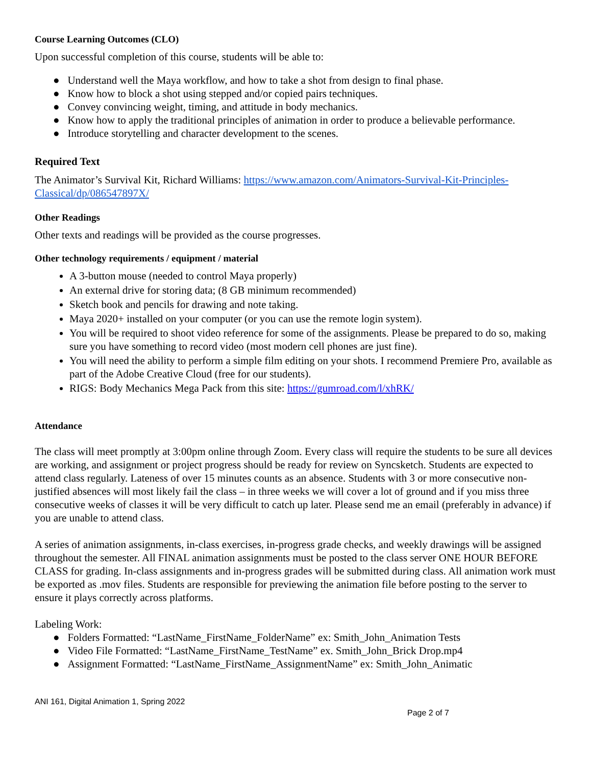Course Learning Outcomes (CLO)
Upon successful completion of this course, students will be able to:
● Understand well the Maya workflow, and how to take a shot from design to final phase.
● Know how to block a shot using stepped and/or copied pairs techniques.
● Convey convincing weight, timing, and attitude in body mechanics.
● Know how to apply the traditional principles of animation in order to produce a believable performance.
● Introduce storytelling and character development to the scenes.
Required Text
The Animator’s Survival Kit, Richard Williams: https://www.amazon.com/Animators-Survival-Kit-Principles-Classical/dp/086547897X/
Other Readings
Other texts and readings will be provided as the course progresses.
Other technology requirements / equipment / material
A 3-button mouse (needed to control Maya properly)
An external drive for storing data; (8 GB minimum recommended)
Sketch book and pencils for drawing and note taking.
Maya 2020+ installed on your computer (or you can use the remote login system).
You will be required to shoot video reference for some of the assignments. Please be prepared to do so, making sure you have something to record video (most modern cell phones are just fine).
You will need the ability to perform a simple film editing on your shots. I recommend Premiere Pro, available as part of the Adobe Creative Cloud (free for our students).
RIGS: Body Mechanics Mega Pack from this site: https://gumroad.com/l/xhRK/
Attendance
The class will meet promptly at 3:00pm online through Zoom. Every class will require the students to be sure all devices are working, and assignment or project progress should be ready for review on Syncsketch. Students are expected to attend class regularly. Lateness of over 15 minutes counts as an absence. Students with 3 or more consecutive non-justified absences will most likely fail the class – in three weeks we will cover a lot of ground and if you miss three consecutive weeks of classes it will be very difficult to catch up later. Please send me an email (preferably in advance) if you are unable to attend class.
A series of animation assignments, in-class exercises, in-progress grade checks, and weekly drawings will be assigned throughout the semester. All FINAL animation assignments must be posted to the class server ONE HOUR BEFORE CLASS for grading. In-class assignments and in-progress grades will be submitted during class. All animation work must be exported as .mov files. Students are responsible for previewing the animation file before posting to the server to ensure it plays correctly across platforms.
Labeling Work:
● Folders Formatted: “LastName_FirstName_FolderName” ex: Smith_John_Animation Tests
● Video File Formatted: “LastName_FirstName_TestName” ex. Smith_John_Brick Drop.mp4
● Assignment Formatted: “LastName_FirstName_AssignmentName” ex: Smith_John_Animatic
ANI 161, Digital Animation 1, Spring 2022
Page 2 of 7